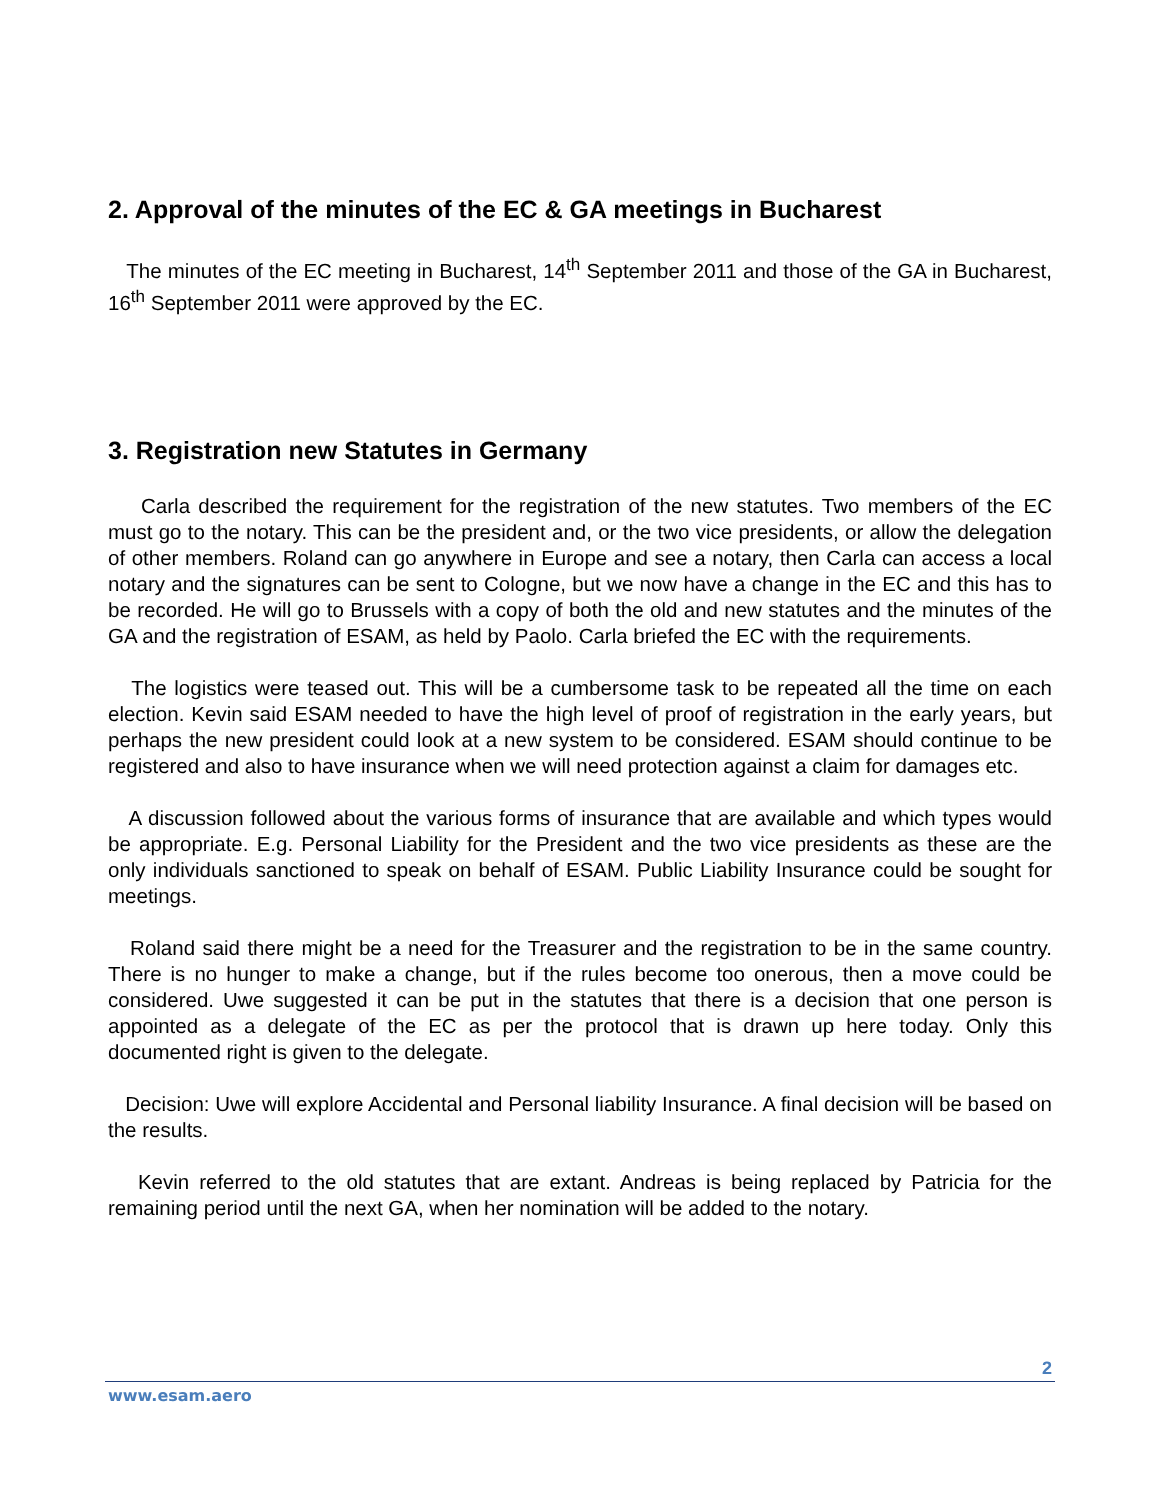2. Approval of the minutes of the EC & GA meetings in Bucharest
The minutes of the EC meeting in Bucharest, 14<sup>th</sup> September 2011 and those of the GA in Bucharest, 16<sup>th</sup> September 2011 were approved by the EC.
3. Registration new Statutes in Germany
Carla described the requirement for the registration of the new statutes. Two members of the EC must go to the notary. This can be the president and, or the two vice presidents, or allow the delegation of other members. Roland can go anywhere in Europe and see a notary, then Carla can access a local notary and the signatures can be sent to Cologne, but we now have a change in the EC and this has to be recorded. He will go to Brussels with a copy of both the old and new statutes and the minutes of the GA and the registration of ESAM, as held by Paolo. Carla briefed the EC with the requirements.
The logistics were teased out. This will be a cumbersome task to be repeated all the time on each election. Kevin said ESAM needed to have the high level of proof of registration in the early years, but perhaps the new president could look at a new system to be considered. ESAM should continue to be registered and also to have insurance when we will need protection against a claim for damages etc.
A discussion followed about the various forms of insurance that are available and which types would be appropriate. E.g. Personal Liability for the President and the two vice presidents as these are the only individuals sanctioned to speak on behalf of ESAM. Public Liability Insurance could be sought for meetings.
Roland said there might be a need for the Treasurer and the registration to be in the same country. There is no hunger to make a change, but if the rules become too onerous, then a move could be considered. Uwe suggested it can be put in the statutes that there is a decision that one person is appointed as a delegate of the EC as per the protocol that is drawn up here today. Only this documented right is given to the delegate.
Decision: Uwe will explore Accidental and Personal liability Insurance. A final decision will be based on the results.
Kevin referred to the old statutes that are extant. Andreas is being replaced by Patricia for the remaining period until the next GA, when her nomination will be added to the notary.
2
www.esam.aero